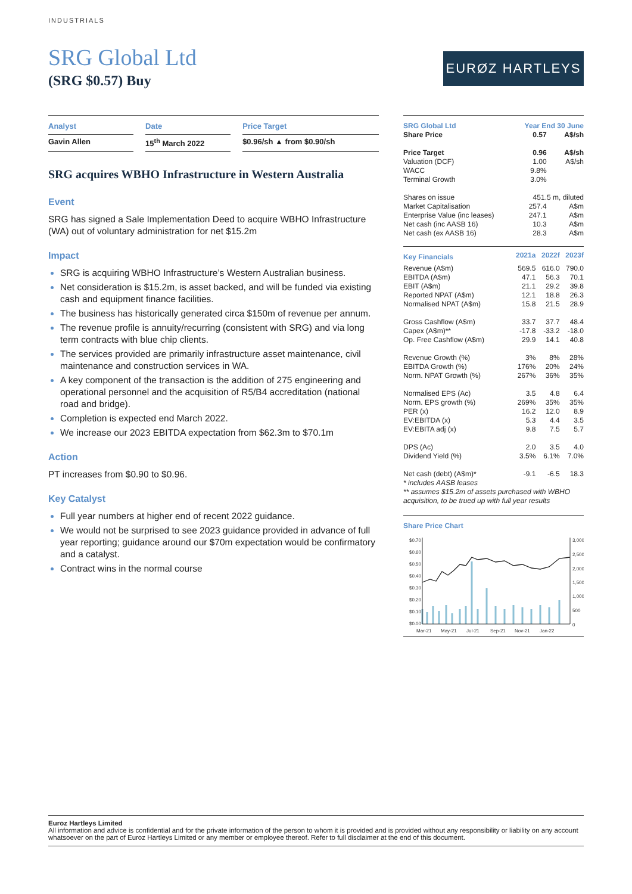INDUSTRIALS
SRG Global Ltd
(SRG $0.57) Buy
EURØZ HARTLEYS
Analyst
Gavin Allen
Date
15<sup>th</sup> March 2022
Price Target
$0.96/sh ▲ from $0.90/sh
SRG acquires WBHO Infrastructure in Western Australia
Event
SRG has signed a Sale Implementation Deed to acquire WBHO Infrastructure (WA) out of voluntary administration for net $15.2m
Impact
SRG is acquiring WBHO Infrastructure’s Western Australian business.
Net consideration is $15.2m, is asset backed, and will be funded via existing cash and equipment finance facilities.
The business has historically generated circa $150m of revenue per annum.
The revenue profile is annuity/recurring (consistent with SRG) and via long term contracts with blue chip clients.
The services provided are primarily infrastructure asset maintenance, civil maintenance and construction services in WA.
A key component of the transaction is the addition of 275 engineering and operational personnel and the acquisition of R5/B4 accreditation (national road and bridge).
Completion is expected end March 2022.
We increase our 2023 EBITDA expectation from $62.3m to $70.1m
Action
PT increases from $0.90 to $0.96.
Key Catalyst
Full year numbers at higher end of recent 2022 guidance.
We would not be surprised to see 2023 guidance provided in advance of full year reporting; guidance around our $70m expectation would be confirmatory and a catalyst.
Contract wins in the normal course
| SRG Global Ltd | Year End 30 June | |
| --- | --- | --- |
| Share Price | 0.57 | A$/sh |
| Price Target | 0.96 | A$/sh |
| Valuation (DCF) | 1.00 | A$/sh |
| WACC | 9.8% | |
| Terminal Growth | 3.0% | |
| Shares on issue | 451.5 m, diluted | |
| Market Capitalisation | 257.4 | A$m |
| Enterprise Value (inc leases) | 247.1 | A$m |
| Net cash (inc AASB 16) | 10.3 | A$m |
| Net cash (ex AASB 16) | 28.3 | A$m |
| Key Financials | 2021a | 2022f | 2023f |
| --- | --- | --- | --- |
| Revenue (A$m) | 569.5 | 616.0 | 790.0 |
| EBITDA (A$m) | 47.1 | 56.3 | 70.1 |
| EBIT (A$m) | 21.1 | 29.2 | 39.8 |
| Reported NPAT (A$m) | 12.1 | 18.8 | 26.3 |
| Normalised NPAT (A$m) | 15.8 | 21.5 | 28.9 |
| Gross Cashflow (A$m) | 33.7 | 37.7 | 48.4 |
| Capex (A$m)** | -17.8 | -33.2 | -18.0 |
| Op. Free Cashflow (A$m) | 29.9 | 14.1 | 40.8 |
| Revenue Growth (%) | 3% | 8% | 28% |
| EBITDA Growth (%) | 176% | 20% | 24% |
| Norm. NPAT Growth (%) | 267% | 36% | 35% |
| Normalised EPS (Ac) | 3.5 | 4.8 | 6.4 |
| Norm. EPS growth (%) | 269% | 35% | 35% |
| PER (x) | 16.2 | 12.0 | 8.9 |
| EV:EBITDA (x) | 5.3 | 4.4 | 3.5 |
| EV:EBITA adj (x) | 9.8 | 7.5 | 5.7 |
| DPS (Ac) | 2.0 | 3.5 | 4.0 |
| Dividend Yield (%) | 3.5% | 6.1% | 7.0% |
| Net cash (debt) (A$m)* | -9.1 | -6.5 | 18.3 |
* includes AASB leases
** assumes $15.2m of assets purchased with WBHO acquisition, to be trued up with full year results
Share Price Chart
$0.70
$0.60
$0.50
$0.40
$0.30
$0.20
$0.10
$0.00
3,000
2,500
2,000
1,500
1,000
500
0
Mar-21
May-21
Jul-21
Sep-21
Nov-21
Jan-22
Euroz Hartleys Limited
All information and advice is confidential and for the private information of the person to whom it is provided and is provided without any responsibility or liability on any account whatsoever on the part of Euroz Hartleys Limited or any member or employee thereof. Refer to full disclaimer at the end of this document.